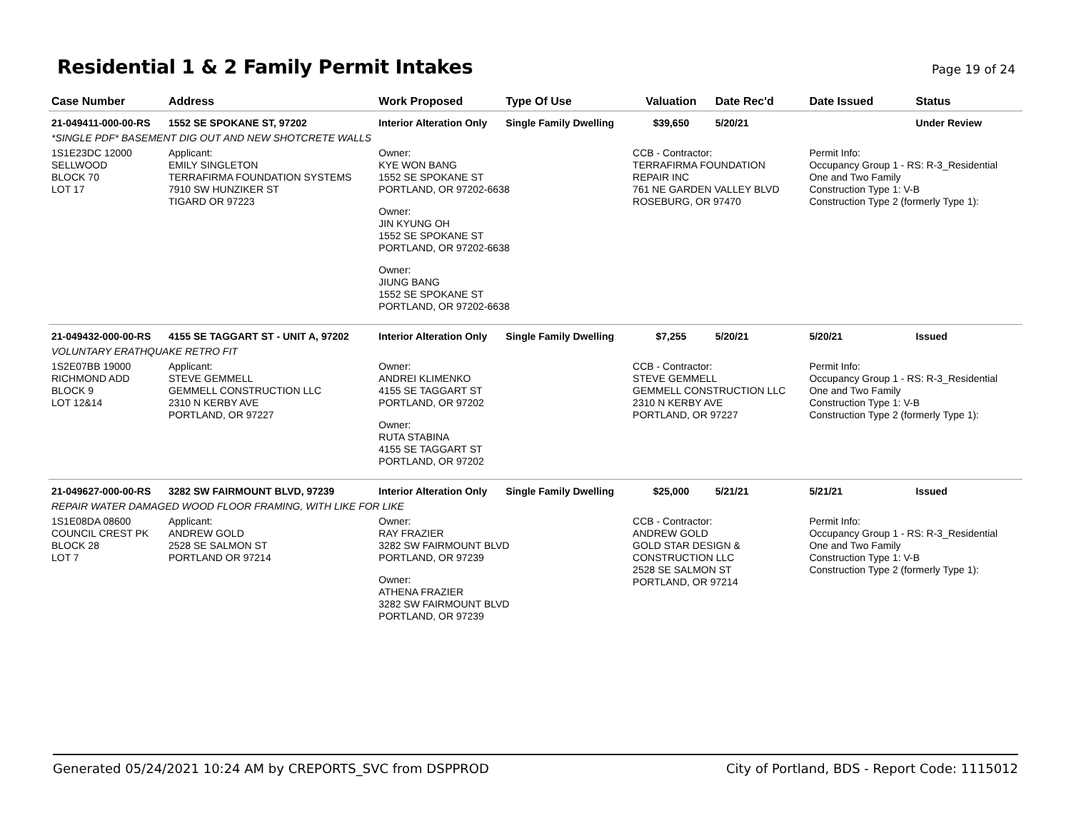Residential 1 & 2 Family Permit Intakes
Page 19 of 24
| Case Number | Address | Work Proposed | Type Of Use | Valuation | Date Rec'd | Date Issued | Status |
| --- | --- | --- | --- | --- | --- | --- | --- |
| 21-049411-000-00-RS | 1552 SE SPOKANE ST, 97202 | Interior Alteration Only | Single Family Dwelling | $39,650 | 5/20/21 | | Under Review |
| *SINGLE PDF* BASEMENT DIG OUT AND NEW SHOTCRETE WALLS | | | | | | | |
| 1S1E23DC 12000 SELLWOOD BLOCK 70 LOT 17 | Applicant: EMILY SINGLETON TERRAFIRMA FOUNDATION SYSTEMS 7910 SW HUNZIKER ST TIGARD OR 97223 | Owner: KYE WON BANG 1552 SE SPOKANE ST PORTLAND, OR 97202-6638 Owner: JIN KYUNG OH 1552 SE SPOKANE ST PORTLAND, OR 97202-6638 Owner: JIUNG BANG 1552 SE SPOKANE ST PORTLAND, OR 97202-6638 | | CCB - Contractor: TERRAFIRMA FOUNDATION REPAIR INC 761 NE GARDEN VALLEY BLVD ROSEBURG, OR 97470 | | Permit Info: Occupancy Group 1 - RS: R-3_Residential One and Two Family Construction Type 1: V-B Construction Type 2 (formerly Type 1): | |
| 21-049432-000-00-RS | 4155 SE TAGGART ST - UNIT A, 97202 | Interior Alteration Only | Single Family Dwelling | $7,255 | 5/20/21 | 5/20/21 | Issued |
| VOLUNTARY ERATHQUAKE RETRO FIT | | | | | | | |
| 1S2E07BB 19000 RICHMOND ADD BLOCK 9 LOT 12&14 | Applicant: STEVE GEMMELL GEMMELL CONSTRUCTION LLC 2310 N KERBY AVE PORTLAND, OR 97227 | Owner: ANDREI KLIMENKO 4155 SE TAGGART ST PORTLAND, OR 97202 Owner: RUTA STABINA 4155 SE TAGGART ST PORTLAND, OR 97202 | | CCB - Contractor: STEVE GEMMELL GEMMELL CONSTRUCTION LLC 2310 N KERBY AVE PORTLAND, OR 97227 | | Permit Info: Occupancy Group 1 - RS: R-3_Residential One and Two Family Construction Type 1: V-B Construction Type 2 (formerly Type 1): | |
| 21-049627-000-00-RS | 3282 SW FAIRMOUNT BLVD, 97239 | Interior Alteration Only | Single Family Dwelling | $25,000 | 5/21/21 | 5/21/21 | Issued |
| REPAIR WATER DAMAGED WOOD FLOOR FRAMING, WITH LIKE FOR LIKE | | | | | | | |
| 1S1E08DA 08600 COUNCIL CREST PK BLOCK 28 LOT 7 | Applicant: ANDREW GOLD 2528 SE SALMON ST PORTLAND OR 97214 | Owner: RAY FRAZIER 3282 SW FAIRMOUNT BLVD PORTLAND, OR 97239 Owner: ATHENA FRAZIER 3282 SW FAIRMOUNT BLVD PORTLAND, OR 97239 | | CCB - Contractor: ANDREW GOLD GOLD STAR DESIGN & CONSTRUCTION LLC 2528 SE SALMON ST PORTLAND, OR 97214 | | Permit Info: Occupancy Group 1 - RS: R-3_Residential One and Two Family Construction Type 1: V-B Construction Type 2 (formerly Type 1): | |
Generated 05/24/2021 10:24 AM by CREPORTS_SVC from DSPPROD City of Portland, BDS - Report Code: 1115012